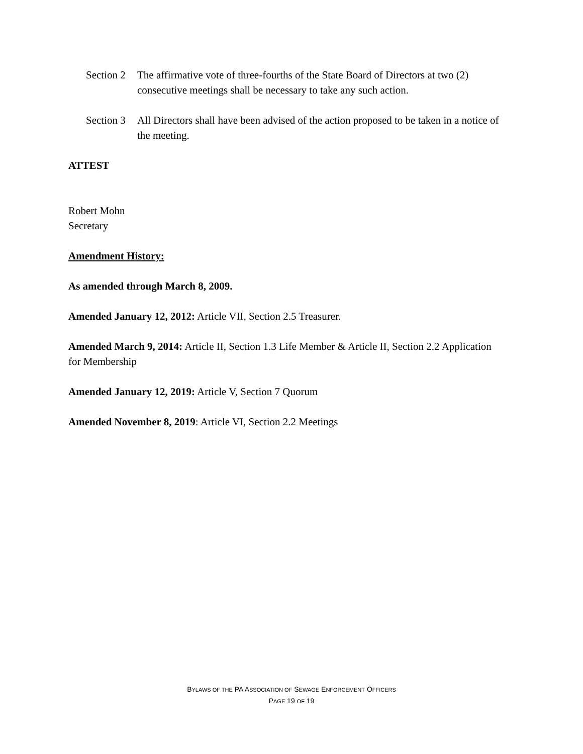Section 2
The affirmative vote of three-fourths of the State Board of Directors at two (2) consecutive meetings shall be necessary to take any such action.
Section 3
All Directors shall have been advised of the action proposed to be taken in a notice of the meeting.
ATTEST
Robert Mohn
Secretary
Amendment History:
As amended through March 8, 2009.
Amended January 12, 2012: Article VII, Section 2.5 Treasurer.
Amended March 9, 2014: Article II, Section 1.3 Life Member & Article II, Section 2.2 Application for Membership
Amended January 12, 2019: Article V, Section 7 Quorum
Amended November 8, 2019: Article VI, Section 2.2 Meetings
BYLAWS OF THE PA ASSOCIATION OF SEWAGE ENFORCEMENT OFFICERS
PAGE 19 OF 19